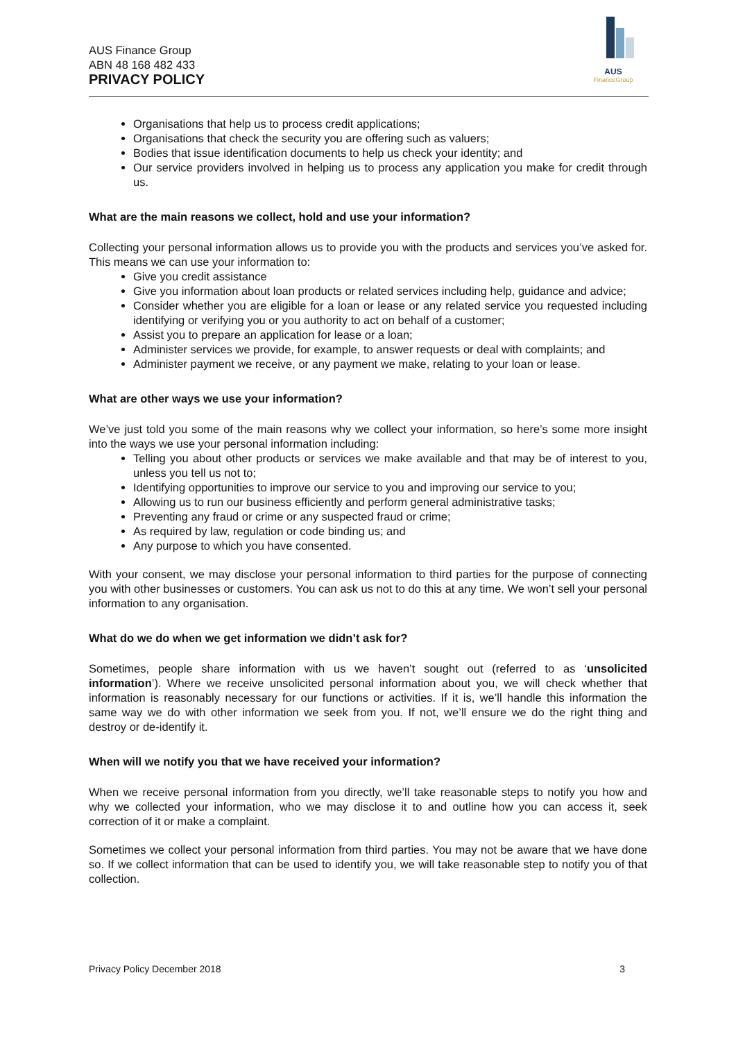AUS Finance Group
ABN 48 168 482 433
PRIVACY POLICY
AUS
FinanceGroup
Organisations that help us to process credit applications;
Organisations that check the security you are offering such as valuers;
Bodies that issue identification documents to help us check your identity; and
Our service providers involved in helping us to process any application you make for credit through us.
What are the main reasons we collect, hold and use your information?
Collecting your personal information allows us to provide you with the products and services you’ve asked for. This means we can use your information to:
Give you credit assistance
Give you information about loan products or related services including help, guidance and advice;
Consider whether you are eligible for a loan or lease or any related service you requested including identifying or verifying you or you authority to act on behalf of a customer;
Assist you to prepare an application for lease or a loan;
Administer services we provide, for example, to answer requests or deal with complaints; and
Administer payment we receive, or any payment we make, relating to your loan or lease.
What are other ways we use your information?
We’ve just told you some of the main reasons why we collect your information, so here’s some more insight into the ways we use your personal information including:
Telling you about other products or services we make available and that may be of interest to you, unless you tell us not to;
Identifying opportunities to improve our service to you and improving our service to you;
Allowing us to run our business efficiently and perform general administrative tasks;
Preventing any fraud or crime or any suspected fraud or crime;
As required by law, regulation or code binding us; and
Any purpose to which you have consented.
With your consent, we may disclose your personal information to third parties for the purpose of connecting you with other businesses or customers. You can ask us not to do this at any time. We won’t sell your personal information to any organisation.
What do we do when we get information we didn’t ask for?
Sometimes, people share information with us we haven’t sought out (referred to as ‘unsolicited information’). Where we receive unsolicited personal information about you, we will check whether that information is reasonably necessary for our functions or activities. If it is, we’ll handle this information the same way we do with other information we seek from you. If not, we’ll ensure we do the right thing and destroy or de-identify it.
When will we notify you that we have received your information?
When we receive personal information from you directly, we’ll take reasonable steps to notify you how and why we collected your information, who we may disclose it to and outline how you can access it, seek correction of it or make a complaint.
Sometimes we collect your personal information from third parties. You may not be aware that we have done so. If we collect information that can be used to identify you, we will take reasonable step to notify you of that collection.
Privacy Policy December 2018 3